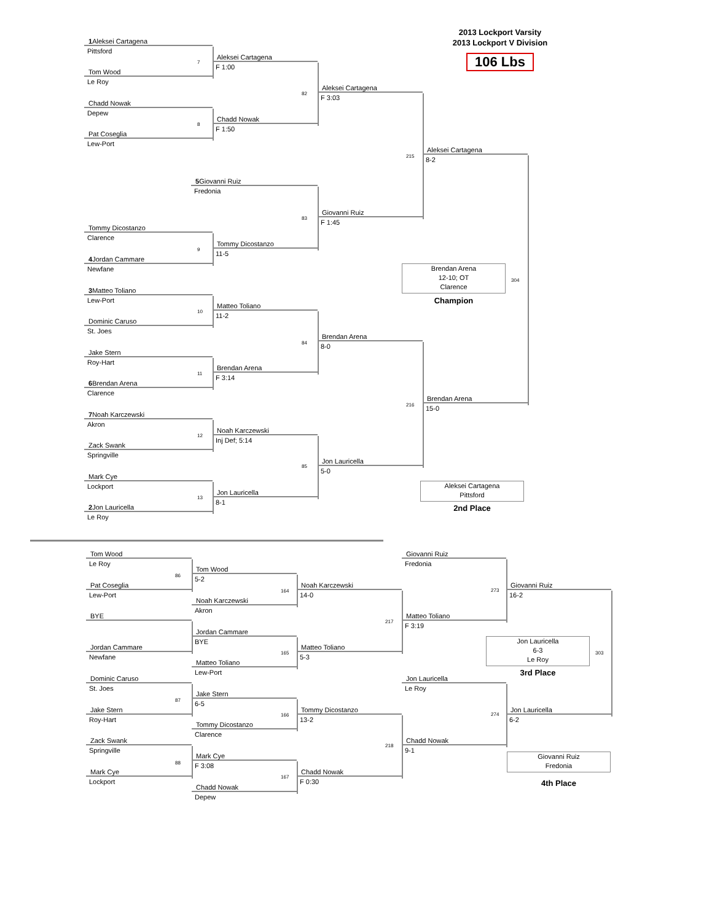2013 Lockport Varsity
2013 Lockport V Division
106 Lbs
1 Aleksei Cartagena
Pittsford
7
Tom Wood
Le Roy
Chadd Nowak
Depew
8
Pat Coseglia
Lew-Port
5 Giovanni Ruiz
Fredonia
Tommy Dicostanzo
Clarence
9
4 Jordan Cammare
Newfane
3 Matteo Toliano
Lew-Port
10
Dominic Caruso
St. Joes
Jake Stern
Roy-Hart
11
6 Brendan Arena
Clarence
7 Noah Karczewski
Akron
12
Zack Swank
Springville
Mark Cye
Lockport
13
2 Jon Lauricella
Le Roy
Aleksei Cartagena
F 1:00
82
Chadd Nowak
F 1:50
83
Tommy Dicostanzo
11-5
Matteo Toliano
11-2
84
Brendan Arena
F 3:14
Noah Karczewski
Inj Def; 5:14
85
Jon Lauricella
8-1
Aleksei Cartagena
F 3:03
215
Giovanni Ruiz
F 1:45
Brendan Arena
8-0
216
Jon Lauricella
5-0
Aleksei Cartagena
8-2
Brendan Arena
12-10; OT
Clarence
304
Champion
Brendan Arena
15-0
Aleksei Cartagena
Pittsford
2nd Place
Tom Wood
Le Roy
86
Pat Coseglia
Lew-Port
BYE
Jordan Cammare
Newfane
Dominic Caruso
St. Joes
87
Jake Stern
Roy-Hart
Zack Swank
Springville
88
Mark Cye
Lockport
Tom Wood
5-2
164
Noah Karczewski
Akron
Jordan Cammare
BYE
165
Matteo Toliano
Lew-Port
Jake Stern
6-5
166
Tommy Dicostanzo
Clarence
Mark Cye
F 3:08
167
Chadd Nowak
Depew
Noah Karczewski
14-0
217
Matteo Toliano
5-3
Tommy Dicostanzo
13-2
218
Chadd Nowak
F 0:30
Giovanni Ruiz
Fredonia
273
Matteo Toliano
F 3:19
Jon Lauricella
Le Roy
274
Chadd Nowak
9-1
Giovanni Ruiz
16-2
Jon Lauricella
6-3
Le Roy
303
3rd Place
Jon Lauricella
6-2
Giovanni Ruiz
Fredonia
4th Place